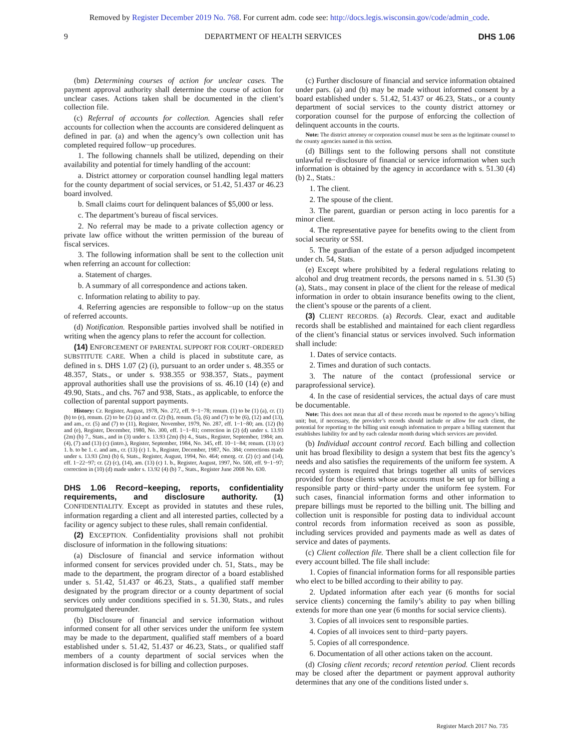Removed by Register December 2019 No. 768. For current adm. code see: http://docs.legis.wisconsin.gov/code/admin_code.
9 DEPARTMENT OF HEALTH SERVICES DHS 1.06
(bm) Determining courses of action for unclear cases. The payment approval authority shall determine the course of action for unclear cases. Actions taken shall be documented in the client’s collection file.
(c) Referral of accounts for collection. Agencies shall refer accounts for collection when the accounts are considered delinquent as defined in par. (a) and when the agency’s own collection unit has completed required follow−up procedures.
1. The following channels shall be utilized, depending on their availability and potential for timely handling of the account:
a. District attorney or corporation counsel handling legal matters for the county department of social services, or 51.42, 51.437 or 46.23 board involved.
b. Small claims court for delinquent balances of $5,000 or less.
c. The department’s bureau of fiscal services.
2. No referral may be made to a private collection agency or private law office without the written permission of the bureau of fiscal services.
3. The following information shall be sent to the collection unit when referring an account for collection:
a. Statement of charges.
b. A summary of all correspondence and actions taken.
c. Information relating to ability to pay.
4. Referring agencies are responsible to follow−up on the status of referred accounts.
(d) Notification. Responsible parties involved shall be notified in writing when the agency plans to refer the account for collection.
(14) ENFORCEMENT OF PARENTAL SUPPORT FOR COURT−ORDERED SUBSTITUTE CARE. When a child is placed in substitute care, as defined in s. DHS 1.07 (2) (i), pursuant to an order under s. 48.355 or 48.357, Stats., or under s. 938.355 or 938.357, Stats., payment approval authorities shall use the provisions of ss. 46.10 (14) (e) and 49.90, Stats., and chs. 767 and 938, Stats., as applicable, to enforce the collection of parental support payments.
History: Cr. Register, August, 1978, No. 272, eff. 9−1−78; renum. (1) to be (1) (a), cr. (1) (b) to (e), renum. (2) to be (2) (a) and cr. (2) (b), renum. (5), (6) and (7) to be (6), (12) and (13), and am., cr. (5) and (7) to (11), Register, November, 1979, No. 287, eff. 1−1−80; am. (12) (b) and (e), Register, December, 1980, No. 300, eff. 1−1−81; correction in (2) (d) under s. 13.93 (2m) (b) 7., Stats., and in (3) under s. 13.93 (2m) (b) 4., Stats., Register, September, 1984; am. (4), (7) and (13) (c) (intro.), Register, September, 1984, No. 345, eff. 10−1−84; renum. (13) (c) 1. b. to be 1. c. and am., cr. (13) (c) 1. b., Register, December, 1987, No. 384; corrections made under s. 13.93 (2m) (b) 6, Stats., Register, August, 1994, No. 464; emerg. cr. (2) (c) and (14), eff. 1−22−97; cr. (2) (c), (14), am. (13) (c) 1. b., Register, August, 1997, No. 500, eff. 9−1−97; correction in (10) (d) made under s. 13.92 (4) (b) 7., Stats., Register June 2008 No. 630.
DHS 1.06 Record−keeping, reports, confidentiality requirements, and disclosure authority.
(1) CONFIDENTIALITY. Except as provided in statutes and these rules, information regarding a client and all interested parties, collected by a facility or agency subject to these rules, shall remain confidential.
(2) EXCEPTION. Confidentiality provisions shall not prohibit disclosure of information in the following situations:
(a) Disclosure of financial and service information without informed consent for services provided under ch. 51, Stats., may be made to the department, the program director of a board established under s. 51.42, 51.437 or 46.23, Stats., a qualified staff member designated by the program director or a county department of social services only under conditions specified in s. 51.30, Stats., and rules promulgated thereunder.
(b) Disclosure of financial and service information without informed consent for all other services under the uniform fee system may be made to the department, qualified staff members of a board established under s. 51.42, 51.437 or 46.23, Stats., or qualified staff members of a county department of social services when the information disclosed is for billing and collection purposes.
(c) Further disclosure of financial and service information obtained under pars. (a) and (b) may be made without informed consent by a board established under s. 51.42, 51.437 or 46.23, Stats., or a county department of social services to the county district attorney or corporation counsel for the purpose of enforcing the collection of delinquent accounts in the courts.
Note: The district attorney or corporation counsel must be seen as the legitimate counsel to the county agencies named in this section.
(d) Billings sent to the following persons shall not constitute unlawful re−disclosure of financial or service information when such information is obtained by the agency in accordance with s. 51.30 (4) (b) 2., Stats.:
1. The client.
2. The spouse of the client.
3. The parent, guardian or person acting in loco parentis for a minor client.
4. The representative payee for benefits owing to the client from social security or SSI.
5. The guardian of the estate of a person adjudged incompetent under ch. 54, Stats.
(e) Except where prohibited by a federal regulations relating to alcohol and drug treatment records, the persons named in s. 51.30 (5) (a), Stats., may consent in place of the client for the release of medical information in order to obtain insurance benefits owing to the client, the client’s spouse or the parents of a client.
(3) CLIENT RECORDS. (a) Records. Clear, exact and auditable records shall be established and maintained for each client regardless of the client’s financial status or services involved. Such information shall include:
1. Dates of service contacts.
2. Times and duration of such contacts.
3. The nature of the contact (professional service or paraprofessional service).
4. In the case of residential services, the actual days of care must be documentable.
Note: This does not mean that all of these records must be reported to the agency’s billing unit; but, if necessary, the provider’s records should include or allow for each client, the potential for reporting to the billing unit enough information to prepare a billing statement that establishes liability for and by each calendar month during which services are provided.
(b) Individual account control record. Each billing and collection unit has broad flexibility to design a system that best fits the agency’s needs and also satisfies the requirements of the uniform fee system. A record system is required that brings together all units of services provided for those clients whose accounts must be set up for billing a responsible party or third−party under the uniform fee system. For such cases, financial information forms and other information to prepare billings must be reported to the billing unit. The billing and collection unit is responsible for posting data to individual account control records from information received as soon as possible, including services provided and payments made as well as dates of service and dates of payments.
(c) Client collection file. There shall be a client collection file for every account billed. The file shall include:
1. Copies of financial information forms for all responsible parties who elect to be billed according to their ability to pay.
2. Updated information after each year (6 months for social service clients) concerning the family’s ability to pay when billing extends for more than one year (6 months for social service clients).
3. Copies of all invoices sent to responsible parties.
4. Copies of all invoices sent to third−party payers.
5. Copies of all correspondence.
6. Documentation of all other actions taken on the account.
(d) Closing client records; record retention period. Client records may be closed after the department or payment approval authority determines that any one of the conditions listed under s.
Register March 2017 No. 735